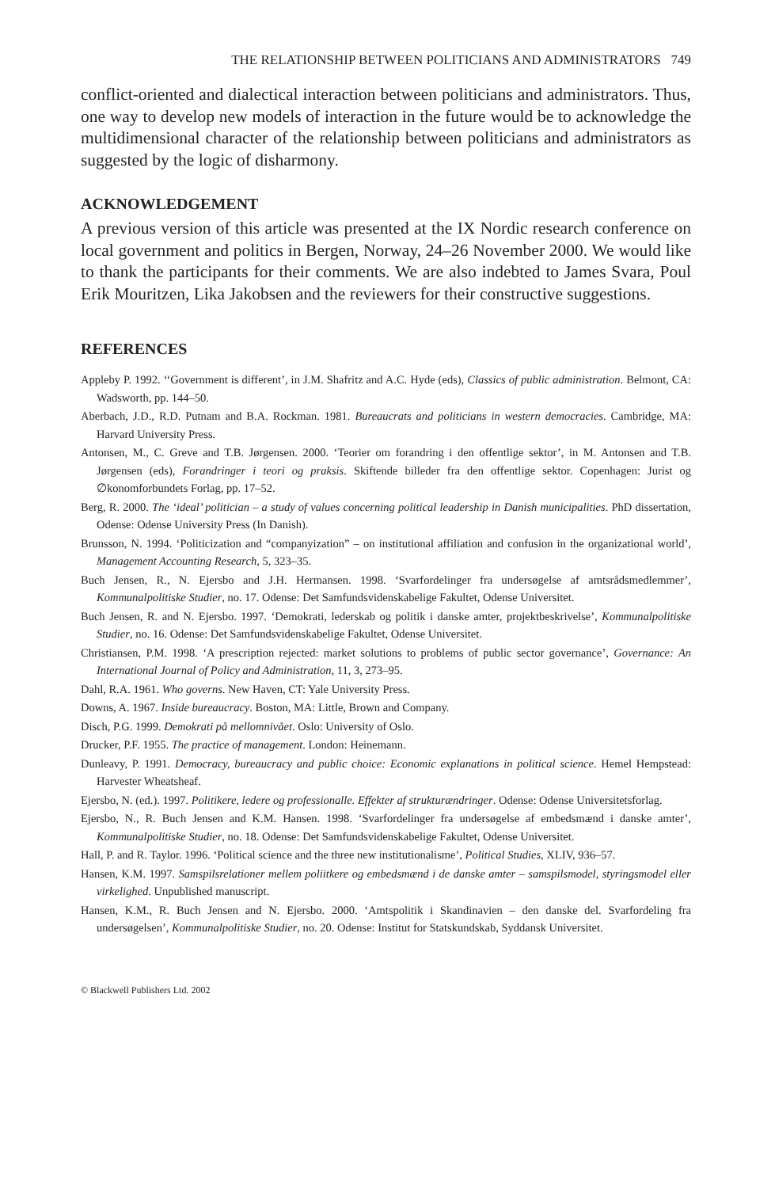THE RELATIONSHIP BETWEEN POLITICIANS AND ADMINISTRATORS 749
conflict-oriented and dialectical interaction between politicians and administrators. Thus, one way to develop new models of interaction in the future would be to acknowledge the multidimensional character of the relationship between politicians and administrators as suggested by the logic of disharmony.
ACKNOWLEDGEMENT
A previous version of this article was presented at the IX Nordic research conference on local government and politics in Bergen, Norway, 24–26 November 2000. We would like to thank the participants for their comments. We are also indebted to James Svara, Poul Erik Mouritzen, Lika Jakobsen and the reviewers for their constructive suggestions.
REFERENCES
Appleby P. 1992. ‘‘Government is different’, in J.M. Shafritz and A.C. Hyde (eds), Classics of public administration. Belmont, CA: Wadsworth, pp. 144–50.
Aberbach, J.D., R.D. Putnam and B.A. Rockman. 1981. Bureaucrats and politicians in western democracies. Cambridge, MA: Harvard University Press.
Antonsen, M., C. Greve and T.B. Jørgensen. 2000. ‘Teorier om forandring i den offentlige sektor’, in M. Antonsen and T.B. Jørgensen (eds), Forandringer i teori og praksis. Skiftende billeder fra den offentlige sektor. Copenhagen: Jurist og ∅konomforbundets Forlag, pp. 17–52.
Berg, R. 2000. The ‘ideal’ politician – a study of values concerning political leadership in Danish municipalities. PhD dissertation, Odense: Odense University Press (In Danish).
Brunsson, N. 1994. ‘Politicization and “companyization” – on institutional affiliation and confusion in the organizational world’, Management Accounting Research, 5, 323–35.
Buch Jensen, R., N. Ejersbo and J.H. Hermansen. 1998. ‘Svarfordelinger fra undersøgelse af amtsrådsmedlemmer’, Kommunalpolitiske Studier, no. 17. Odense: Det Samfundsvidenskabelige Fakultet, Odense Universitet.
Buch Jensen, R. and N. Ejersbo. 1997. ‘Demokrati, lederskab og politik i danske amter, projektbeskrivelse’, Kommunalpolitiske Studier, no. 16. Odense: Det Samfundsvidenskabelige Fakultet, Odense Universitet.
Christiansen, P.M. 1998. ‘A prescription rejected: market solutions to problems of public sector governance’, Governance: An International Journal of Policy and Administration, 11, 3, 273–95.
Dahl, R.A. 1961. Who governs. New Haven, CT: Yale University Press.
Downs, A. 1967. Inside bureaucracy. Boston, MA: Little, Brown and Company.
Disch, P.G. 1999. Demokrati på mellomnivået. Oslo: University of Oslo.
Drucker, P.F. 1955. The practice of management. London: Heinemann.
Dunleavy, P. 1991. Democracy, bureaucracy and public choice: Economic explanations in political science. Hemel Hempstead: Harvester Wheatsheaf.
Ejersbo, N. (ed.). 1997. Politikere, ledere og professionalle. Effekter af strukturændringer. Odense: Odense Universitetsforlag.
Ejersbo, N., R. Buch Jensen and K.M. Hansen. 1998. ‘Svarfordelinger fra undersøgelse af embedsmænd i danske amter’, Kommunalpolitiske Studier, no. 18. Odense: Det Samfundsvidenskabelige Fakultet, Odense Universitet.
Hall, P. and R. Taylor. 1996. ‘Political science and the three new institutionalisme’, Political Studies, XLIV, 936–57.
Hansen, K.M. 1997. Samspilsrelationer mellem poliitkere og embedsmænd i de danske amter – samspilsmodel, styringsmodel eller virkelighed. Unpublished manuscript.
Hansen, K.M., R. Buch Jensen and N. Ejersbo. 2000. ‘Amtspolitik i Skandinavien – den danske del. Svarfordeling fra undersøgelsen’, Kommunalpolitiske Studier, no. 20. Odense: Institut for Statskundskab, Syddansk Universitet.
© Blackwell Publishers Ltd. 2002